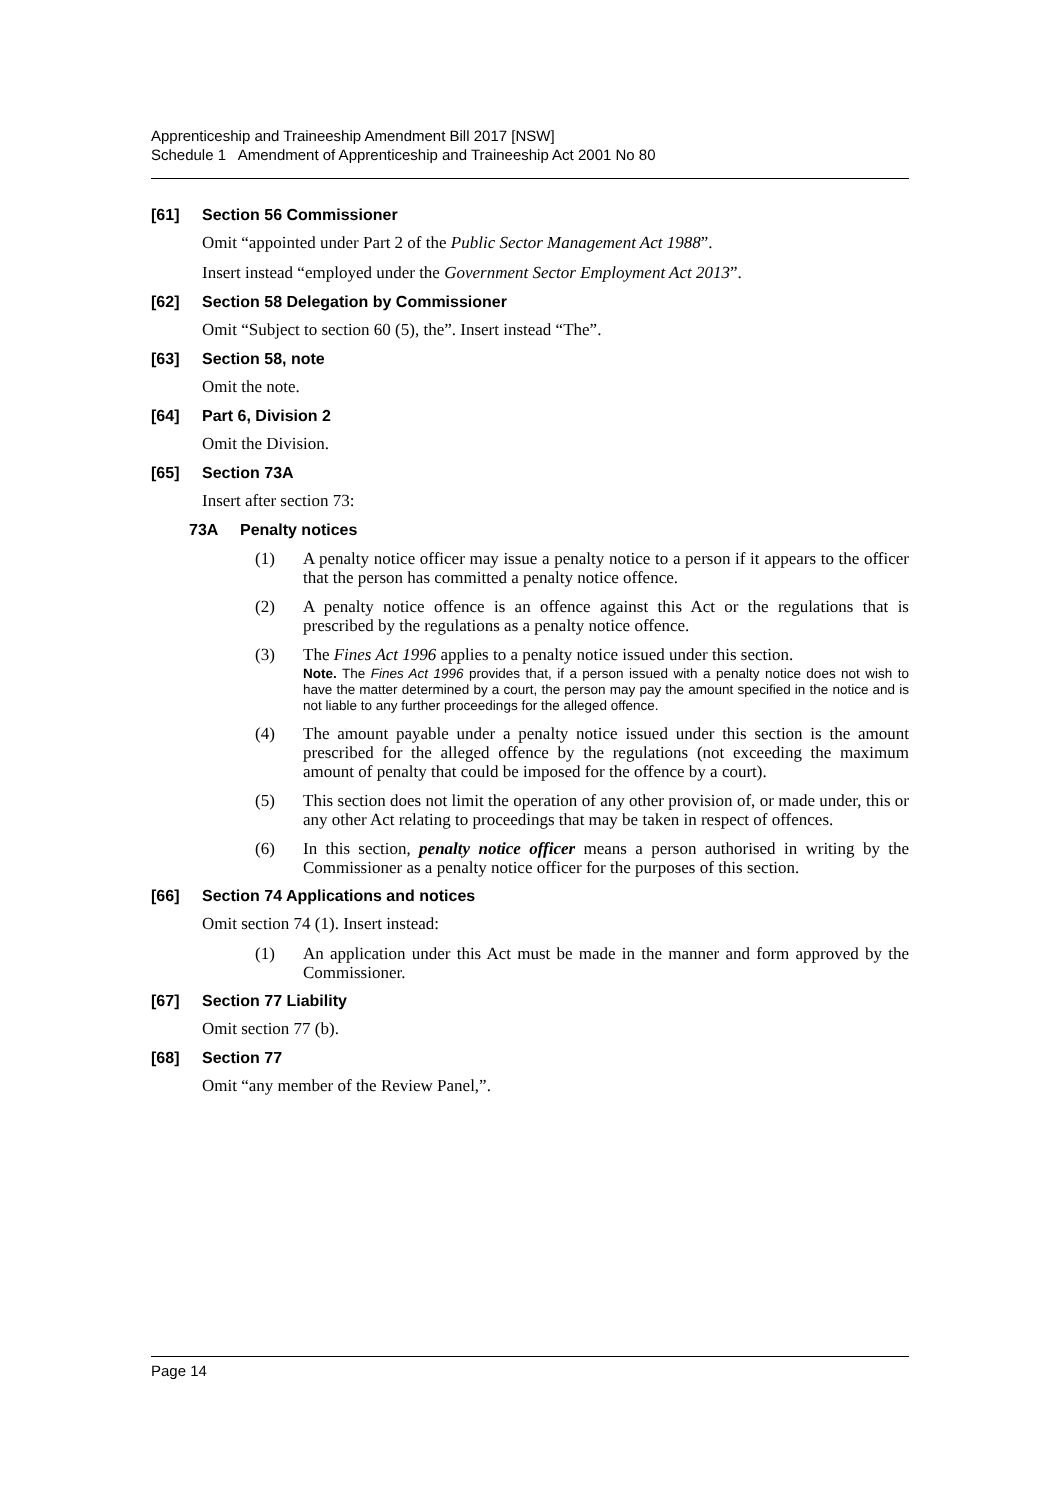Apprenticeship and Traineeship Amendment Bill 2017 [NSW]
Schedule 1 Amendment of Apprenticeship and Traineeship Act 2001 No 80
[61] Section 56 Commissioner
Omit “appointed under Part 2 of the Public Sector Management Act 1988”.
Insert instead “employed under the Government Sector Employment Act 2013”.
[62] Section 58 Delegation by Commissioner
Omit “Subject to section 60 (5), the”. Insert instead “The”.
[63] Section 58, note
Omit the note.
[64] Part 6, Division 2
Omit the Division.
[65] Section 73A
Insert after section 73:
73A Penalty notices
(1) A penalty notice officer may issue a penalty notice to a person if it appears to the officer that the person has committed a penalty notice offence.
(2) A penalty notice offence is an offence against this Act or the regulations that is prescribed by the regulations as a penalty notice offence.
(3) The Fines Act 1996 applies to a penalty notice issued under this section.
Note. The Fines Act 1996 provides that, if a person issued with a penalty notice does not wish to have the matter determined by a court, the person may pay the amount specified in the notice and is not liable to any further proceedings for the alleged offence.
(4) The amount payable under a penalty notice issued under this section is the amount prescribed for the alleged offence by the regulations (not exceeding the maximum amount of penalty that could be imposed for the offence by a court).
(5) This section does not limit the operation of any other provision of, or made under, this or any other Act relating to proceedings that may be taken in respect of offences.
(6) In this section, penalty notice officer means a person authorised in writing by the Commissioner as a penalty notice officer for the purposes of this section.
[66] Section 74 Applications and notices
Omit section 74 (1). Insert instead:
(1) An application under this Act must be made in the manner and form approved by the Commissioner.
[67] Section 77 Liability
Omit section 77 (b).
[68] Section 77
Omit “any member of the Review Panel,”.
Page 14